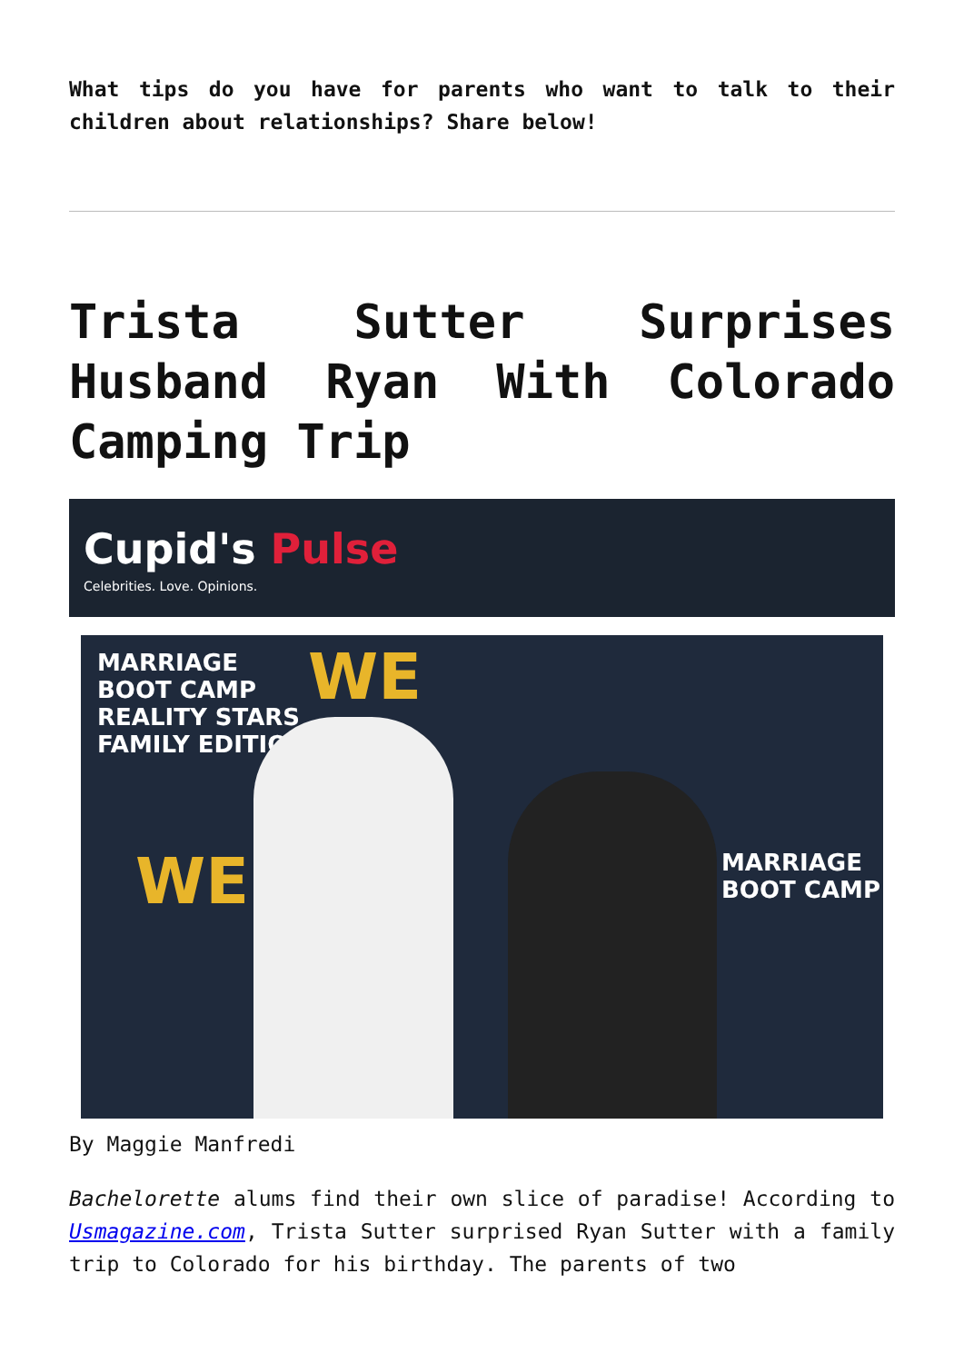What tips do you have for parents who want to talk to their children about relationships? Share below!
Trista Sutter Surprises Husband Ryan With Colorado Camping Trip
Cupid's Pulse
Celebrities. Love. Opinions.
MARRIAGE
BOOT CAMP
REALITY STARS
FAMILY EDITION
WE
WE
MARRIAGE
BOOT CAMP
By Maggie Manfredi
Bachelorette alums find their own slice of paradise! According to Usmagazine.com, Trista Sutter surprised Ryan Sutter with a family trip to Colorado for his birthday. The parents of two